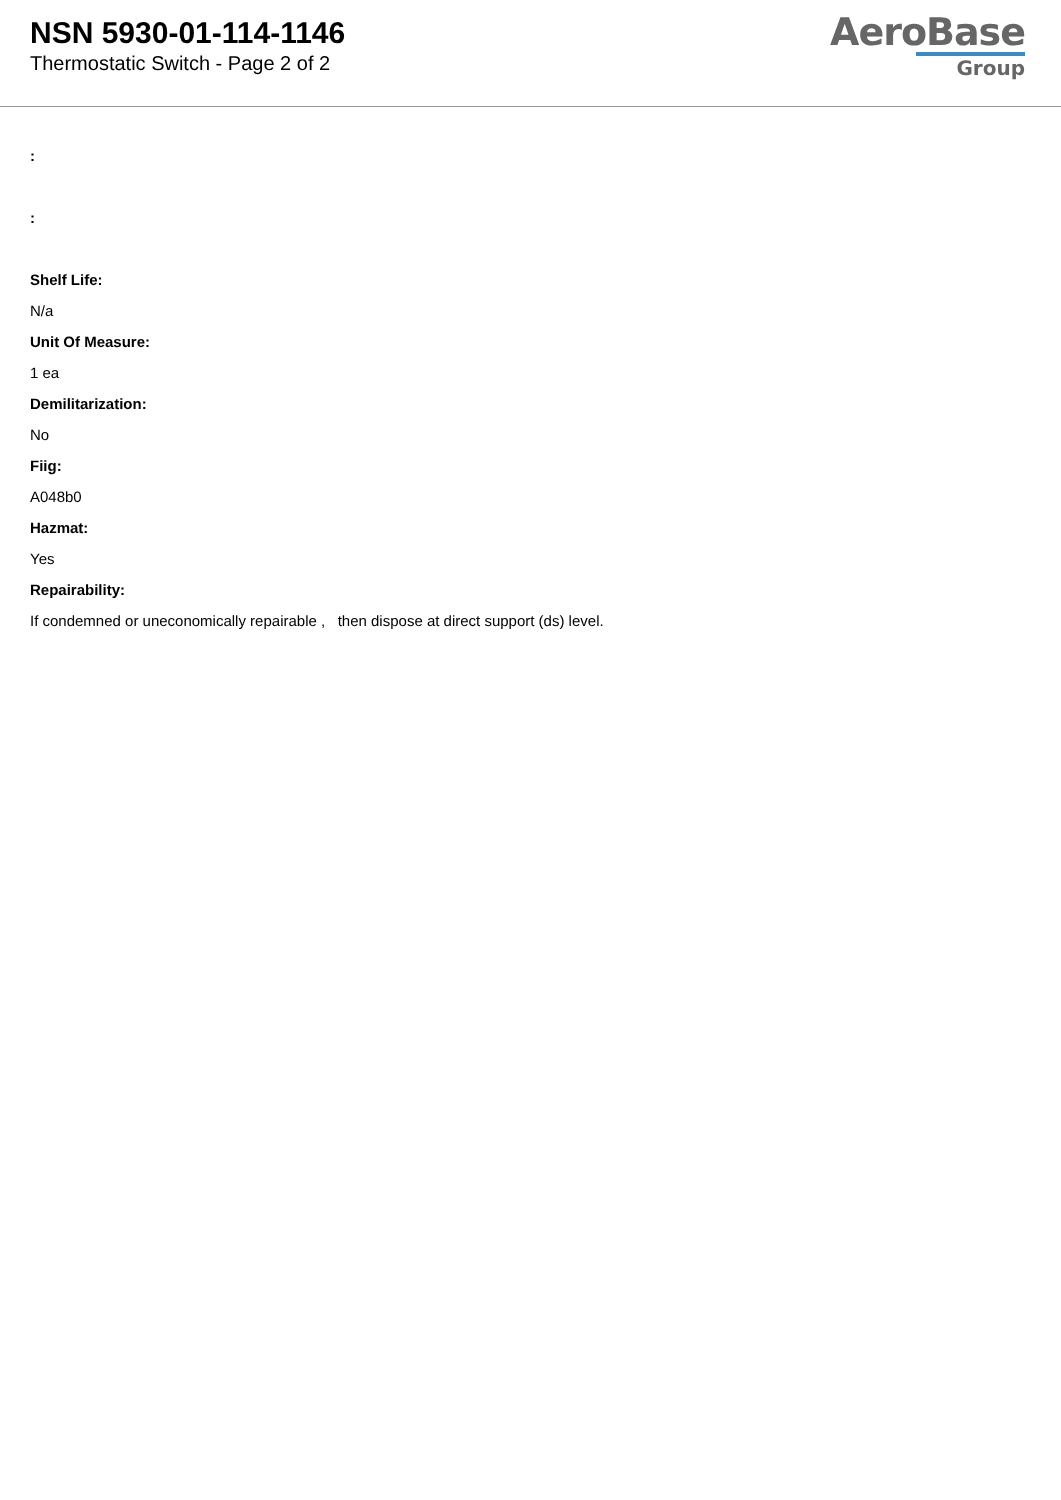NSN 5930-01-114-1146
Thermostatic Switch - Page 2 of 2
AeroBase
Group
:
:
Shelf Life:
N/a
Unit Of Measure:
1 ea
Demilitarization:
No
Fiig:
A048b0
Hazmat:
Yes
Repairability:
If condemned or uneconomically repairable , then dispose at direct support (ds) level.